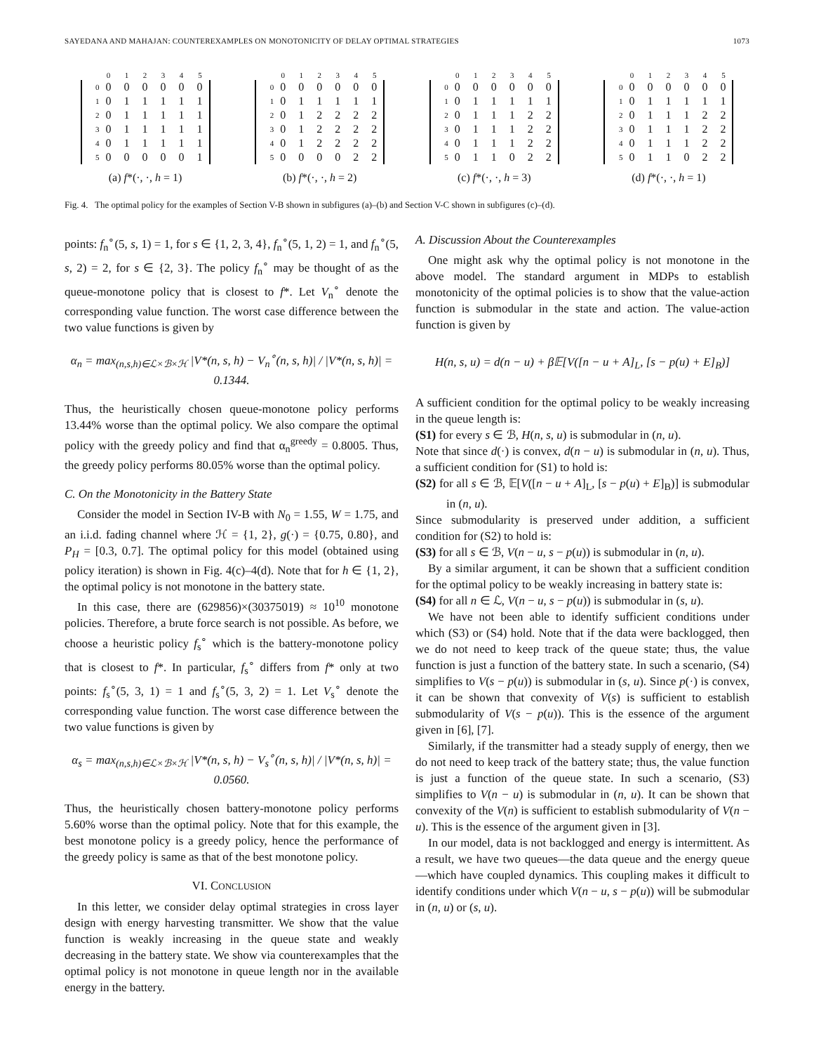SAYEDANA AND MAHAJAN: COUNTEREXAMPLES ON MONOTONICITY OF DELAY OPTIMAL STRATEGIES 1073
| | 0 | 1 | 2 | 3 | 4 | 5 |
| --- | --- | --- | --- | --- | --- | --- |
| 0 | 0 | 0 | 0 | 0 | 0 | 0 |
| 1 | 0 | 1 | 1 | 1 | 1 | 1 |
| 2 | 0 | 1 | 1 | 1 | 1 | 1 |
| 3 | 0 | 1 | 1 | 1 | 1 | 1 |
| 4 | 0 | 1 | 1 | 1 | 1 | 1 |
| 5 | 0 | 0 | 0 | 0 | 0 | 1 |
(a) f*(·, ·, h = 1)
| | 0 | 1 | 2 | 3 | 4 | 5 |
| --- | --- | --- | --- | --- | --- | --- |
| 0 | 0 | 0 | 0 | 0 | 0 | 0 |
| 1 | 0 | 1 | 1 | 1 | 1 | 1 |
| 2 | 0 | 1 | 2 | 2 | 2 | 2 |
| 3 | 0 | 1 | 2 | 2 | 2 | 2 |
| 4 | 0 | 1 | 2 | 2 | 2 | 2 |
| 5 | 0 | 0 | 0 | 0 | 2 | 2 |
(b) f*(·, ·, h = 2)
| | 0 | 1 | 2 | 3 | 4 | 5 |
| --- | --- | --- | --- | --- | --- | --- |
| 0 | 0 | 0 | 0 | 0 | 0 | 0 |
| 1 | 0 | 1 | 1 | 1 | 1 | 1 |
| 2 | 0 | 1 | 1 | 1 | 2 | 2 |
| 3 | 0 | 1 | 1 | 1 | 2 | 2 |
| 4 | 0 | 1 | 1 | 1 | 2 | 2 |
| 5 | 0 | 1 | 1 | 0 | 2 | 2 |
(c) f*(·, ·, h = 3)
| | 0 | 1 | 2 | 3 | 4 | 5 |
| --- | --- | --- | --- | --- | --- | --- |
| 0 | 0 | 0 | 0 | 0 | 0 | 0 |
| 1 | 0 | 1 | 1 | 1 | 1 | 1 |
| 2 | 0 | 1 | 1 | 1 | 2 | 2 |
| 3 | 0 | 1 | 1 | 1 | 2 | 2 |
| 4 | 0 | 1 | 1 | 1 | 2 | 2 |
| 5 | 0 | 1 | 1 | 0 | 2 | 2 |
(d) f*(·, ·, h = 1)
Fig. 4. The optimal policy for the examples of Section V-B shown in subfigures (a)–(b) and Section V-C shown in subfigures (c)–(d).
points: f<sub>n</sub><sup>∘</sup>(5, s, 1) = 1, for s ∈ {1, 2, 3, 4}, f<sub>n</sub><sup>∘</sup>(5, 1, 2) = 1, and f<sub>n</sub><sup>∘</sup>(5, s, 2) = 2, for s ∈ {2, 3}. The policy f<sub>n</sub><sup>∘</sup> may be thought of as the queue-monotone policy that is closest to f*. Let V<sub>n</sub><sup>∘</sup> denote the corresponding value function. The worst case difference between the two value functions is given by
α<sub>n</sub> = max<sub>(n,s,h)∈ℒ×ℬ×ℋ</sub> |V*(n, s, h) − V<sub>n</sub><sup>∘</sup>(n, s, h)| / |V*(n, s, h)| = 0.1344.
Thus, the heuristically chosen queue-monotone policy performs 13.44% worse than the optimal policy. We also compare the optimal policy with the greedy policy and find that α<sub>n</sub><sup>greedy</sup> = 0.8005. Thus, the greedy policy performs 80.05% worse than the optimal policy.
C. On the Monotonicity in the Battery State
Consider the model in Section IV-B with N<sub>0</sub> = 1.55, W = 1.75, and an i.i.d. fading channel where ℋ = {1, 2}, g(·) = {0.75, 0.80}, and P<sub>H</sub> = [0.3, 0.7]. The optimal policy for this model (obtained using policy iteration) is shown in Fig. 4(c)–4(d). Note that for h ∈ {1, 2}, the optimal policy is not monotone in the battery state.
In this case, there are (629856)×(30375019) ≈ 10<sup>10</sup> monotone policies. Therefore, a brute force search is not possible. As before, we choose a heuristic policy f<sub>s</sub><sup>∘</sup> which is the battery-monotone policy that is closest to f*. In particular, f<sub>s</sub><sup>∘</sup> differs from f* only at two points: f<sub>s</sub><sup>∘</sup>(5, 3, 1) = 1 and f<sub>s</sub><sup>∘</sup>(5, 3, 2) = 1. Let V<sub>s</sub><sup>∘</sup> denote the corresponding value function. The worst case difference between the two value functions is given by
α<sub>s</sub> = max<sub>(n,s,h)∈ℒ×ℬ×ℋ</sub> |V*(n, s, h) − V<sub>s</sub><sup>∘</sup>(n, s, h)| / |V*(n, s, h)| = 0.0560.
Thus, the heuristically chosen battery-monotone policy performs 5.60% worse than the optimal policy. Note that for this example, the best monotone policy is a greedy policy, hence the performance of the greedy policy is same as that of the best monotone policy.
VI. CONCLUSION
In this letter, we consider delay optimal strategies in cross layer design with energy harvesting transmitter. We show that the value function is weakly increasing in the queue state and weakly decreasing in the battery state. We show via counterexamples that the optimal policy is not monotone in queue length nor in the available energy in the battery.
A. Discussion About the Counterexamples
One might ask why the optimal policy is not monotone in the above model. The standard argument in MDPs to establish monotonicity of the optimal policies is to show that the value-action function is submodular in the state and action. The value-action function is given by
H(n, s, u) = d(n − u) + β𝔼[V([n − u + A]<sub>L</sub>, [s − p(u) + E]<sub>B</sub>)]
A sufficient condition for the optimal policy to be weakly increasing in the queue length is:
(S1) for every s ∈ ℬ, H(n, s, u) is submodular in (n, u).
Note that since d(·) is convex, d(n − u) is submodular in (n, u). Thus, a sufficient condition for (S1) to hold is:
(S2) for all s ∈ ℬ, 𝔼[V([n − u + A]<sub>L</sub>, [s − p(u) + E]<sub>B</sub>)] is submodular in (n, u).
Since submodularity is preserved under addition, a sufficient condition for (S2) to hold is:
(S3) for all s ∈ ℬ, V(n − u, s − p(u)) is submodular in (n, u).
By a similar argument, it can be shown that a sufficient condition for the optimal policy to be weakly increasing in battery state is:
(S4) for all n ∈ ℒ, V(n − u, s − p(u)) is submodular in (s, u).
We have not been able to identify sufficient conditions under which (S3) or (S4) hold. Note that if the data were backlogged, then we do not need to keep track of the queue state; thus, the value function is just a function of the battery state. In such a scenario, (S4) simplifies to V(s − p(u)) is submodular in (s, u). Since p(·) is convex, it can be shown that convexity of V(s) is sufficient to establish submodularity of V(s − p(u)). This is the essence of the argument given in [6], [7].
Similarly, if the transmitter had a steady supply of energy, then we do not need to keep track of the battery state; thus, the value function is just a function of the queue state. In such a scenario, (S3) simplifies to V(n − u) is submodular in (n, u). It can be shown that convexity of the V(n) is sufficient to establish submodularity of V(n − u). This is the essence of the argument given in [3].
In our model, data is not backlogged and energy is intermittent. As a result, we have two queues—the data queue and the energy queue—which have coupled dynamics. This coupling makes it difficult to identify conditions under which V(n − u, s − p(u)) will be submodular in (n, u) or (s, u).